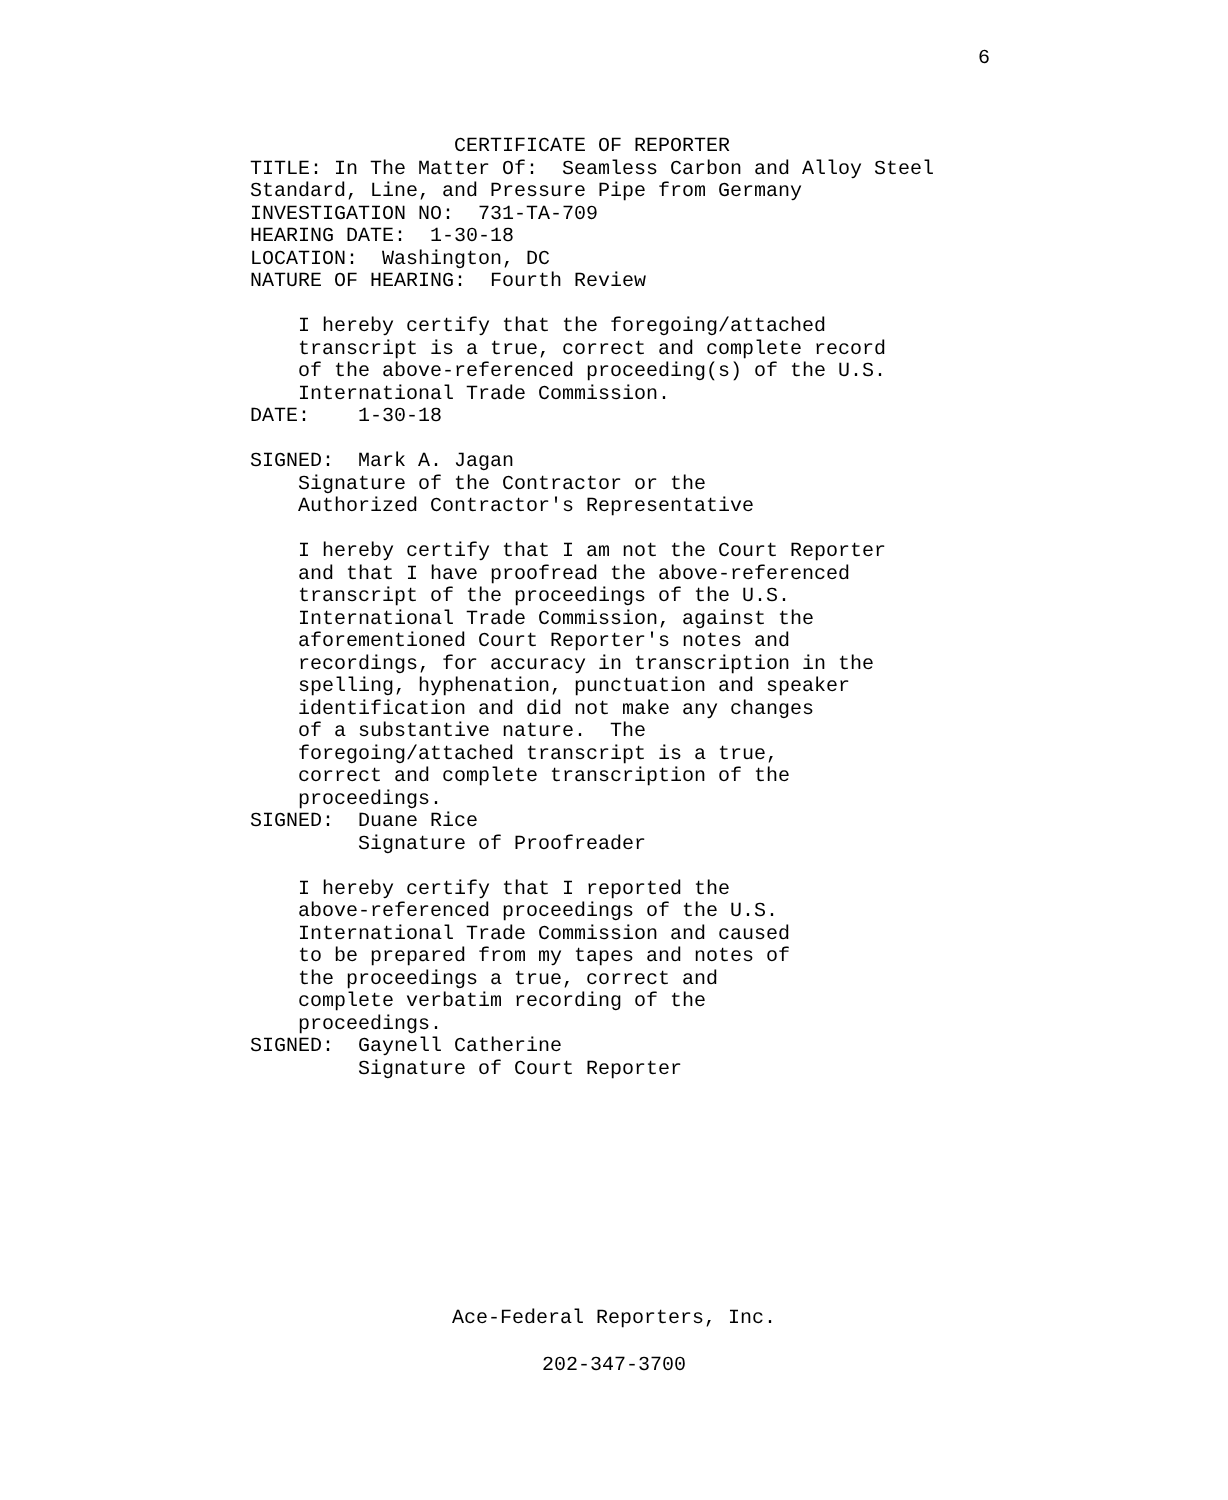6
                 CERTIFICATE OF REPORTER
TITLE: In The Matter Of:  Seamless Carbon and Alloy Steel
Standard, Line, and Pressure Pipe from Germany
INVESTIGATION NO:  731-TA-709
HEARING DATE:  1-30-18
LOCATION:  Washington, DC
NATURE OF HEARING:  Fourth Review

    I hereby certify that the foregoing/attached
    transcript is a true, correct and complete record
    of the above-referenced proceeding(s) of the U.S.
    International Trade Commission.
DATE:    1-30-18

SIGNED:  Mark A. Jagan
    Signature of the Contractor or the
    Authorized Contractor's Representative

    I hereby certify that I am not the Court Reporter
    and that I have proofread the above-referenced
    transcript of the proceedings of the U.S.
    International Trade Commission, against the
    aforementioned Court Reporter's notes and
    recordings, for accuracy in transcription in the
    spelling, hyphenation, punctuation and speaker
    identification and did not make any changes
    of a substantive nature.  The
    foregoing/attached transcript is a true,
    correct and complete transcription of the
    proceedings.
SIGNED:  Duane Rice
         Signature of Proofreader

    I hereby certify that I reported the
    above-referenced proceedings of the U.S.
    International Trade Commission and caused
    to be prepared from my tapes and notes of
    the proceedings a true, correct and
    complete verbatim recording of the
    proceedings.
SIGNED:  Gaynell Catherine
         Signature of Court Reporter
Ace-Federal Reporters, Inc.
202-347-3700